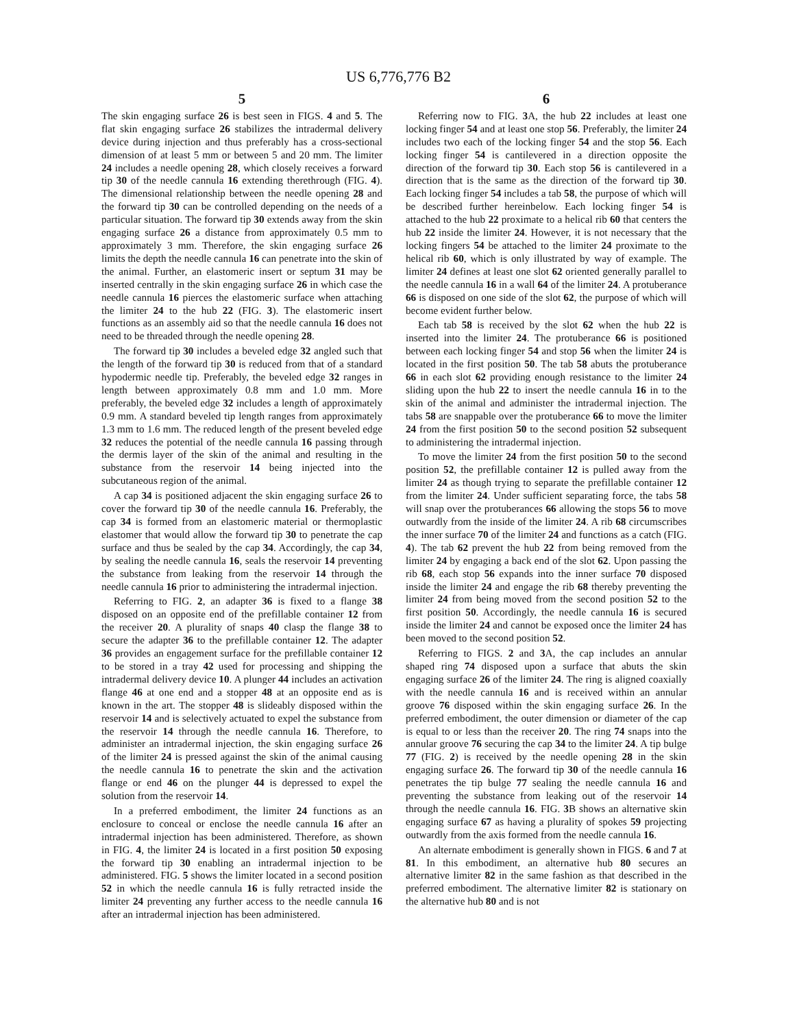US 6,776,776 B2
5
The skin engaging surface 26 is best seen in FIGS. 4 and 5. The flat skin engaging surface 26 stabilizes the intradermal delivery device during injection and thus preferably has a cross-sectional dimension of at least 5 mm or between 5 and 20 mm. The limiter 24 includes a needle opening 28, which closely receives a forward tip 30 of the needle cannula 16 extending therethrough (FIG. 4). The dimensional relationship between the needle opening 28 and the forward tip 30 can be controlled depending on the needs of a particular situation. The forward tip 30 extends away from the skin engaging surface 26 a distance from approximately 0.5 mm to approximately 3 mm. Therefore, the skin engaging surface 26 limits the depth the needle cannula 16 can penetrate into the skin of the animal. Further, an elastomeric insert or septum 31 may be inserted centrally in the skin engaging surface 26 in which case the needle cannula 16 pierces the elastomeric surface when attaching the limiter 24 to the hub 22 (FIG. 3). The elastomeric insert functions as an assembly aid so that the needle cannula 16 does not need to be threaded through the needle opening 28.
The forward tip 30 includes a beveled edge 32 angled such that the length of the forward tip 30 is reduced from that of a standard hypodermic needle tip. Preferably, the beveled edge 32 ranges in length between approximately 0.8 mm and 1.0 mm. More preferably, the beveled edge 32 includes a length of approximately 0.9 mm. A standard beveled tip length ranges from approximately 1.3 mm to 1.6 mm. The reduced length of the present beveled edge 32 reduces the potential of the needle cannula 16 passing through the dermis layer of the skin of the animal and resulting in the substance from the reservoir 14 being injected into the subcutaneous region of the animal.
A cap 34 is positioned adjacent the skin engaging surface 26 to cover the forward tip 30 of the needle cannula 16. Preferably, the cap 34 is formed from an elastomeric material or thermoplastic elastomer that would allow the forward tip 30 to penetrate the cap surface and thus be sealed by the cap 34. Accordingly, the cap 34, by sealing the needle cannula 16, seals the reservoir 14 preventing the substance from leaking from the reservoir 14 through the needle cannula 16 prior to administering the intradermal injection.
Referring to FIG. 2, an adapter 36 is fixed to a flange 38 disposed on an opposite end of the prefillable container 12 from the receiver 20. A plurality of snaps 40 clasp the flange 38 to secure the adapter 36 to the prefillable container 12. The adapter 36 provides an engagement surface for the prefillable container 12 to be stored in a tray 42 used for processing and shipping the intradermal delivery device 10. A plunger 44 includes an activation flange 46 at one end and a stopper 48 at an opposite end as is known in the art. The stopper 48 is slideably disposed within the reservoir 14 and is selectively actuated to expel the substance from the reservoir 14 through the needle cannula 16. Therefore, to administer an intradermal injection, the skin engaging surface 26 of the limiter 24 is pressed against the skin of the animal causing the needle cannula 16 to penetrate the skin and the activation flange or end 46 on the plunger 44 is depressed to expel the solution from the reservoir 14.
In a preferred embodiment, the limiter 24 functions as an enclosure to conceal or enclose the needle cannula 16 after an intradermal injection has been administered. Therefore, as shown in FIG. 4, the limiter 24 is located in a first position 50 exposing the forward tip 30 enabling an intradermal injection to be administered. FIG. 5 shows the limiter located in a second position 52 in which the needle cannula 16 is fully retracted inside the limiter 24 preventing any further access to the needle cannula 16 after an intradermal injection has been administered.
6
Referring now to FIG. 3 A, the hub 22 includes at least one locking finger 54 and at least one stop 56. Preferably, the limiter 24 includes two each of the locking finger 54 and the stop 56. Each locking finger 54 is cantilevered in a direction opposite the direction of the forward tip 30. Each stop 56 is cantilevered in a direction that is the same as the direction of the forward tip 30. Each locking finger 54 includes a tab 58, the purpose of which will be described further hereinbelow. Each locking finger 54 is attached to the hub 22 proximate to a helical rib 60 that centers the hub 22 inside the limiter 24. However, it is not necessary that the locking fingers 54 be attached to the limiter 24 proximate to the helical rib 60, which is only illustrated by way of example. The limiter 24 defines at least one slot 62 oriented generally parallel to the needle cannula 16 in a wall 64 of the limiter 24. A protuberance 66 is disposed on one side of the slot 62, the purpose of which will become evident further below.
Each tab 58 is received by the slot 62 when the hub 22 is inserted into the limiter 24. The protuberance 66 is positioned between each locking finger 54 and stop 56 when the limiter 24 is located in the first position 50. The tab 58 abuts the protuberance 66 in each slot 62 providing enough resistance to the limiter 24 sliding upon the hub 22 to insert the needle cannula 16 in to the skin of the animal and administer the intradermal injection. The tabs 58 are snappable over the protuberance 66 to move the limiter 24 from the first position 50 to the second position 52 subsequent to administering the intradermal injection.
To move the limiter 24 from the first position 50 to the second position 52, the prefillable container 12 is pulled away from the limiter 24 as though trying to separate the prefillable container 12 from the limiter 24. Under sufficient separating force, the tabs 58 will snap over the protuberances 66 allowing the stops 56 to move outwardly from the inside of the limiter 24. A rib 68 circumscribes the inner surface 70 of the limiter 24 and functions as a catch (FIG. 4). The tab 62 prevent the hub 22 from being removed from the limiter 24 by engaging a back end of the slot 62. Upon passing the rib 68, each stop 56 expands into the inner surface 70 disposed inside the limiter 24 and engage the rib 68 thereby preventing the limiter 24 from being moved from the second position 52 to the first position 50. Accordingly, the needle cannula 16 is secured inside the limiter 24 and cannot be exposed once the limiter 24 has been moved to the second position 52.
Referring to FIGS. 2 and 3 A, the cap includes an annular shaped ring 74 disposed upon a surface that abuts the skin engaging surface 26 of the limiter 24. The ring is aligned coaxially with the needle cannula 16 and is received within an annular groove 76 disposed within the skin engaging surface 26. In the preferred embodiment, the outer dimension or diameter of the cap is equal to or less than the receiver 20. The ring 74 snaps into the annular groove 76 securing the cap 34 to the limiter 24. A tip bulge 77 (FIG. 2) is received by the needle opening 28 in the skin engaging surface 26. The forward tip 30 of the needle cannula 16 penetrates the tip bulge 77 sealing the needle cannula 16 and preventing the substance from leaking out of the reservoir 14 through the needle cannula 16. FIG. 3 B shows an alternative skin engaging surface 67 as having a plurality of spokes 59 projecting outwardly from the axis formed from the needle cannula 16.
An alternate embodiment is generally shown in FIGS. 6 and 7 at 81. In this embodiment, an alternative hub 80 secures an alternative limiter 82 in the same fashion as that described in the preferred embodiment. The alternative limiter 82 is stationary on the alternative hub 80 and is not